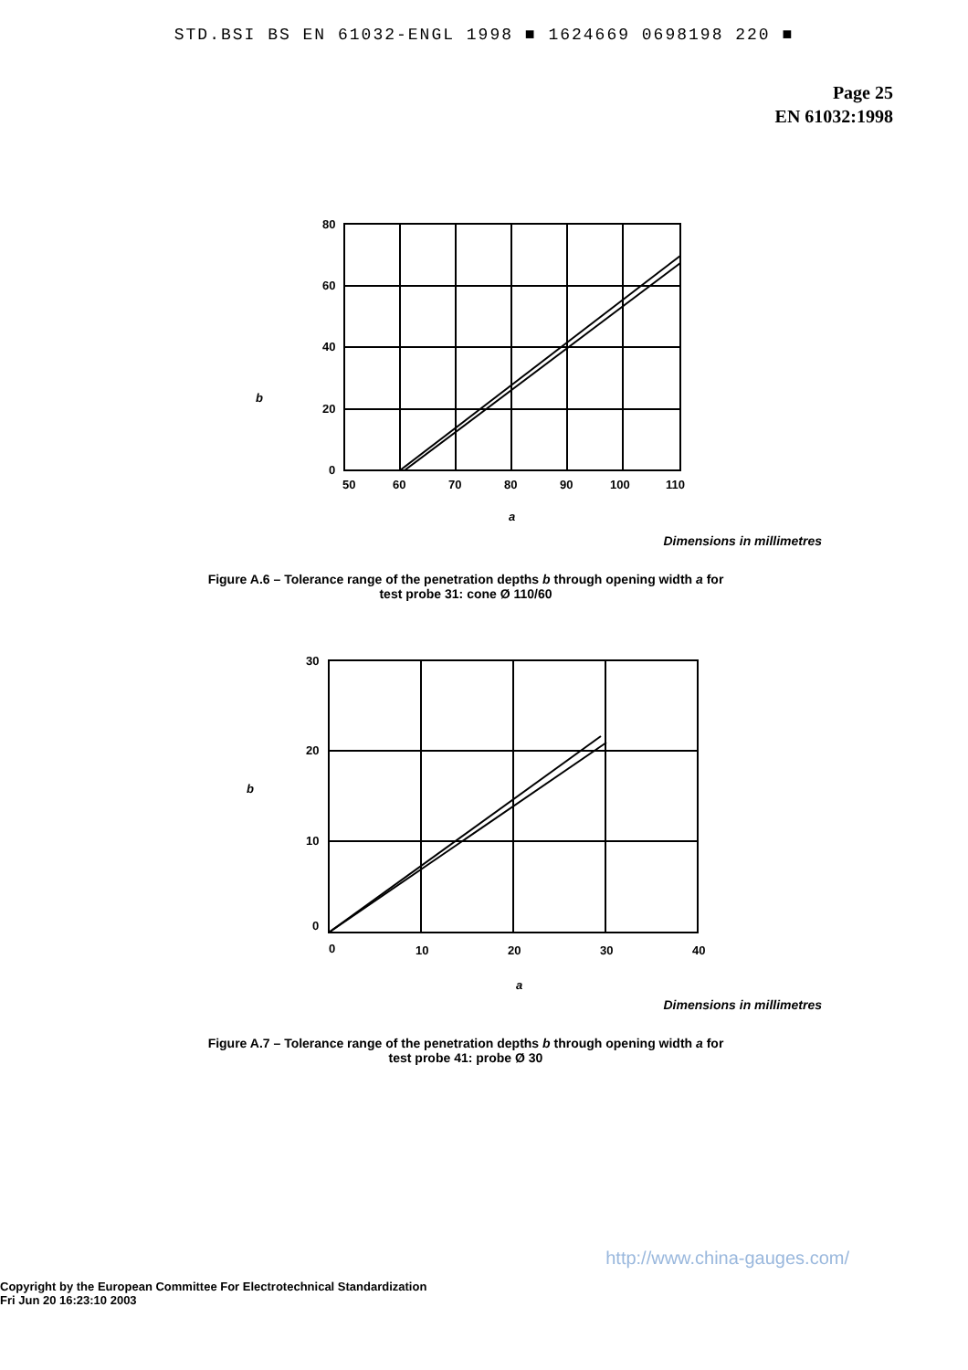STD.BSI BS EN 61032-ENGL 1998 ■ 1624669 0698198 220 ■
Page 25
EN 61032:1998
b
80
60
40
20
0
50
60
70
80
90
100
110
a
Dimensions in millimetres
Figure A.6 – Tolerance range of the penetration depths b through opening width a for
test probe 31: cone Ø 110/60
b
30
20
10
0
0
10
20
30
40
a
Dimensions in millimetres
Figure A.7 – Tolerance range of the penetration depths b through opening width a for
test probe 41: probe Ø 30
http://www.china-gauges.com/
Copyright by the European Committee For Electrotechnical Standardization
Fri Jun 20 16:23:10 2003